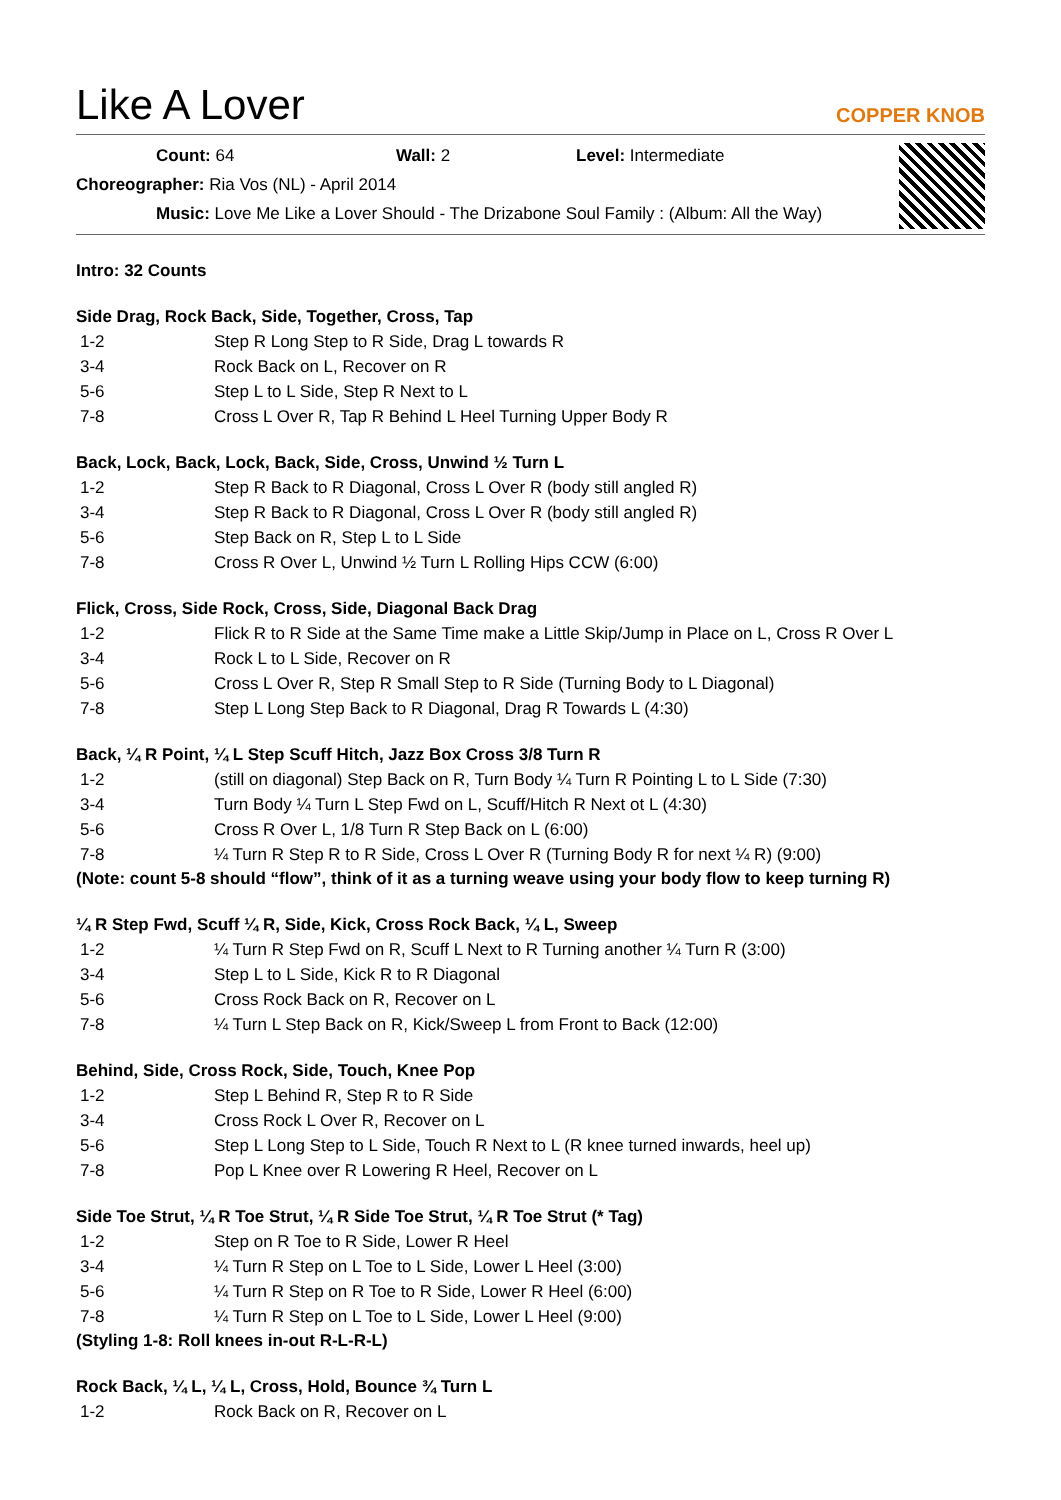Like A Lover
COPPER KNOB
Count: 64 Wall: 2 Level: Intermediate
Choreographer: Ria Vos (NL) - April 2014
Music: Love Me Like a Lover Should - The Drizabone Soul Family : (Album: All the Way)
Intro: 32 Counts
Side Drag, Rock Back, Side, Together, Cross, Tap
| 1-2 | Step R Long Step to R Side, Drag L towards R |
| 3-4 | Rock Back on L, Recover on R |
| 5-6 | Step L to L Side, Step R Next to L |
| 7-8 | Cross L Over R, Tap R Behind L Heel Turning Upper Body R |
Back, Lock, Back, Lock, Back, Side, Cross, Unwind ½ Turn L
| 1-2 | Step R Back to R Diagonal, Cross L Over R (body still angled R) |
| 3-4 | Step R Back to R Diagonal, Cross L Over R (body still angled R) |
| 5-6 | Step Back on R, Step L to L Side |
| 7-8 | Cross R Over L, Unwind ½ Turn L Rolling Hips CCW (6:00) |
Flick, Cross, Side Rock, Cross, Side, Diagonal Back Drag
| 1-2 | Flick R to R Side at the Same Time make a Little Skip/Jump in Place on L, Cross R Over L |
| 3-4 | Rock L to L Side, Recover on R |
| 5-6 | Cross L Over R, Step R Small Step to R Side (Turning Body to L Diagonal) |
| 7-8 | Step L Long Step Back to R Diagonal, Drag R Towards L (4:30) |
Back, ¼ R Point, ¼ L Step Scuff Hitch, Jazz Box Cross 3/8 Turn R
| 1-2 | (still on diagonal) Step Back on R, Turn Body ¼ Turn R Pointing L to L Side (7:30) |
| 3-4 | Turn Body ¼ Turn L Step Fwd on L, Scuff/Hitch R Next ot L (4:30) |
| 5-6 | Cross R Over L, 1/8 Turn R Step Back on L (6:00) |
| 7-8 | ¼ Turn R Step R to R Side, Cross L Over R (Turning Body R for next ¼ R) (9:00) |
(Note: count 5-8 should “flow”, think of it as a turning weave using your body flow to keep turning R)
¼ R Step Fwd, Scuff ¼ R, Side, Kick, Cross Rock Back, ¼ L, Sweep
| 1-2 | ¼ Turn R Step Fwd on R, Scuff L Next to R Turning another ¼ Turn R (3:00) |
| 3-4 | Step L to L Side, Kick R to R Diagonal |
| 5-6 | Cross Rock Back on R, Recover on L |
| 7-8 | ¼ Turn L Step Back on R, Kick/Sweep L from Front to Back (12:00) |
Behind, Side, Cross Rock, Side, Touch, Knee Pop
| 1-2 | Step L Behind R, Step R to R Side |
| 3-4 | Cross Rock L Over R, Recover on L |
| 5-6 | Step L Long Step to L Side, Touch R Next to L (R knee turned inwards, heel up) |
| 7-8 | Pop L Knee over R Lowering R Heel, Recover on L |
Side Toe Strut, ¼ R Toe Strut, ¼ R Side Toe Strut, ¼ R Toe Strut (* Tag)
| 1-2 | Step on R Toe to R Side, Lower R Heel |
| 3-4 | ¼ Turn R Step on L Toe to L Side, Lower L Heel (3:00) |
| 5-6 | ¼ Turn R Step on R Toe to R Side, Lower R Heel (6:00) |
| 7-8 | ¼ Turn R Step on L Toe to L Side, Lower L Heel (9:00) |
(Styling 1-8: Roll knees in-out R-L-R-L)
Rock Back, ¼ L, ¼ L, Cross, Hold, Bounce ¾ Turn L
| 1-2 | Rock Back on R, Recover on L |